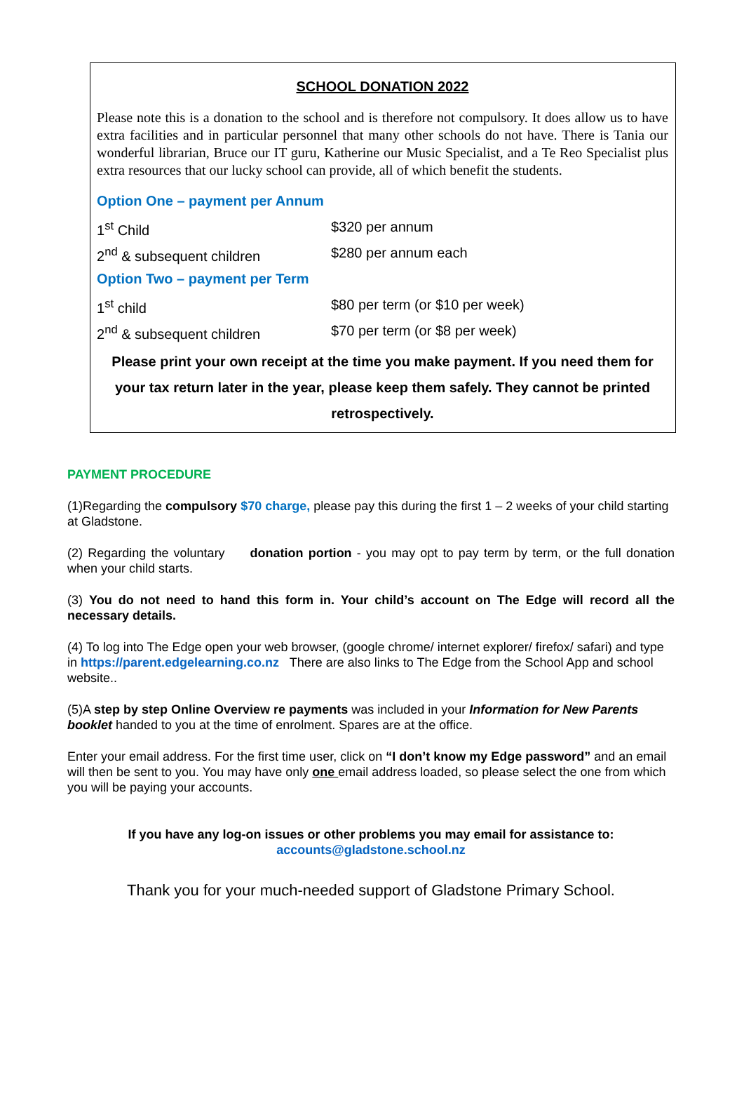SCHOOL DONATION 2022
Please note this is a donation to the school and is therefore not compulsory. It does allow us to have extra facilities and in particular personnel that many other schools do not have. There is Tania our wonderful librarian, Bruce our IT guru, Katherine our Music Specialist, and a Te Reo Specialist plus extra resources that our lucky school can provide, all of which benefit the students.
Option One – payment per Annum
| 1<sup>st</sup> Child | $320 per annum |
| 2<sup>nd</sup> & subsequent children | $280 per annum each |
Option Two – payment per Term
| 1<sup>st</sup> child | $80 per term (or $10 per week) |
| 2<sup>nd</sup> & subsequent children | $70 per term (or $8 per week) |
Please print your own receipt at the time you make payment. If you need them for your tax return later in the year, please keep them safely. They cannot be printed retrospectively.
PAYMENT PROCEDURE
(1)Regarding the compulsory $70 charge, please pay this during the first 1 – 2 weeks of your child starting at Gladstone.
(2) Regarding the voluntary donation portion - you may opt to pay term by term, or the full donation when your child starts.
(3) You do not need to hand this form in. Your child’s account on The Edge will record all the necessary details.
(4) To log into The Edge open your web browser, (google chrome/ internet explorer/ firefox/ safari) and type in https://parent.edgelearning.co.nz There are also links to The Edge from the School App and school website..
(5)A step by step Online Overview re payments was included in your Information for New Parents booklet handed to you at the time of enrolment. Spares are at the office.
Enter your email address. For the first time user, click on “I don’t know my Edge password” and an email will then be sent to you. You may have only one email address loaded, so please select the one from which you will be paying your accounts.
If you have any log-on issues or other problems you may email for assistance to:
accounts@gladstone.school.nz
Thank you for your much-needed support of Gladstone Primary School.